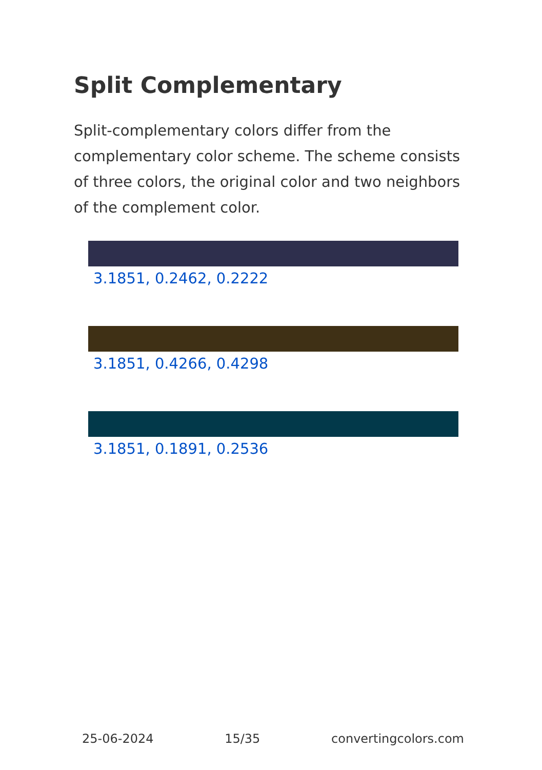Split Complementary
Split-complementary colors differ from the complementary color scheme. The scheme consists of three colors, the original color and two neighbors of the complement color.
3.1851, 0.2462, 0.2222
3.1851, 0.4266, 0.4298
3.1851, 0.1891, 0.2536
25-06-2024 15/35 convertingcolors.com